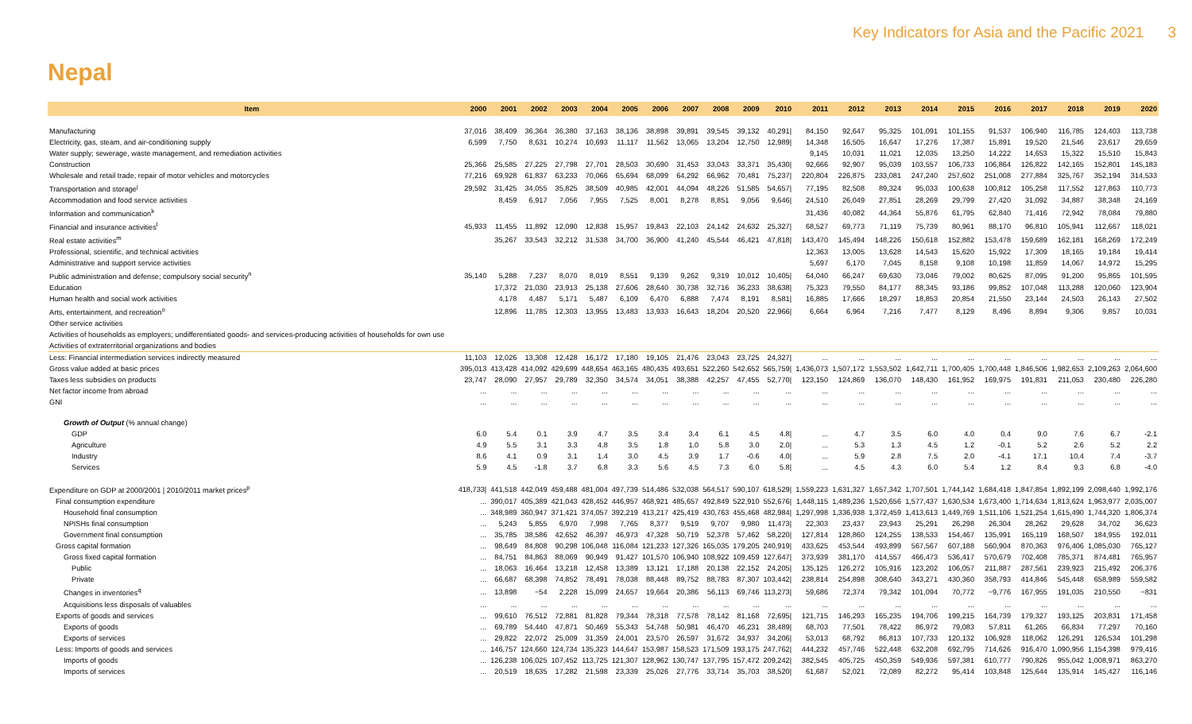Key Indicators for Asia and the Pacific 2021 3
Nepal
| Item | 2000 | 2001 | 2002 | 2003 | 2004 | 2005 | 2006 | 2007 | 2008 | 2009 | 2010 | 2011 | 2012 | 2013 | 2014 | 2015 | 2016 | 2017 | 2018 | 2019 | 2020 |
| --- | --- | --- | --- | --- | --- | --- | --- | --- | --- | --- | --- | --- | --- | --- | --- | --- | --- | --- | --- | --- | --- |
| Manufacturing | 37,016 | 38,409 | 36,364 | 36,380 | 37,163 | 38,136 | 38,898 | 39,891 | 39,545 | 39,132 | 40,291/ | 84,150 | 92,647 | 95,325 | 101,091 | 101,155 | 91,537 | 106,940 | 116,785 | 124,403 | 113,738 |
| Electricity, gas, steam, and air-conditioning supply | 6,599 | 7,750 | 8,631 | 10,274 | 10,693 | 11,117 | 11,562 | 13,065 | 13,204 | 12,750 | 12,989/ | 14,348 | 16,505 | 16,647 | 17,276 | 17,387 | 15,891 | 19,520 | 21,546 | 23,617 | 29,659 |
| Water supply; sewerage, waste management, and remediation activities | | | | | | | | | | | | 9,145 | 10,031 | 11,021 | 12,035 | 13,250 | 14,222 | 14,653 | 15,322 | 15,510 | 15,843 |
| Construction | 25,366 | 25,585 | 27,225 | 27,798 | 27,701 | 28,503 | 30,690 | 31,453 | 33,043 | 33,371 | 35,430/ | 92,666 | 92,907 | 95,039 | 103,557 | 106,733 | 106,864 | 126,822 | 142,165 | 152,801 | 145,183 |
| Wholesale and retail trade; repair of motor vehicles and motorcycles | 77,216 | 69,928 | 61,837 | 63,233 | 70,066 | 65,694 | 68,099 | 64,292 | 66,962 | 70,481 | 75,237/ | 220,804 | 226,875 | 233,081 | 247,240 | 257,602 | 251,008 | 277,884 | 325,767 | 352,194 | 314,533 |
| Transportation and storage<sup>j</sup> | 29,592 | 31,425 | 34,055 | 35,825 | 38,509 | 40,985 | 42,001 | 44,094 | 48,226 | 51,585 | 54,657/ | 77,195 | 82,508 | 89,324 | 95,033 | 100,638 | 100,812 | 105,258 | 117,552 | 127,863 | 110,773 |
| Accommodation and food service activities | | 8,459 | 6,917 | 7,056 | 7,955 | 7,525 | 8,001 | 8,278 | 8,851 | 9,056 | 9,646/ | 24,510 | 26,049 | 27,851 | 28,269 | 29,799 | 27,420 | 31,092 | 34,887 | 38,348 | 24,169 |
| Information and communication<sup>k</sup> | | | | | | | | | | | | 31,436 | 40,082 | 44,364 | 55,876 | 61,795 | 62,840 | 71,416 | 72,942 | 78,084 | 79,880 |
| Financial and insurance activities<sup>l</sup> | 45,933 | 11,455 | 11,892 | 12,090 | 12,838 | 15,957 | 19,843 | 22,103 | 24,142 | 24,632 | 25,327/ | 68,527 | 69,773 | 71,119 | 75,739 | 80,961 | 88,170 | 96,810 | 105,941 | 112,667 | 118,021 |
| Real estate activities<sup>m</sup> | | 35,267 | 33,543 | 32,212 | 31,538 | 34,700 | 36,900 | 41,240 | 45,544 | 46,421 | 47,818/ | 143,470 | 145,494 | 148,226 | 150,618 | 152,882 | 153,478 | 159,689 | 162,181 | 168,269 | 172,249 |
| Professional, scientific, and technical activities | | | | | | | | | | | | 12,363 | 13,005 | 13,628 | 14,543 | 15,620 | 15,922 | 17,309 | 18,165 | 19,184 | 19,414 |
| Administrative and support service activities | | | | | | | | | | | | 5,697 | 6,170 | 7,045 | 8,158 | 9,108 | 10,198 | 11,859 | 14,067 | 14,972 | 15,295 |
| Public administration and defense; compulsory social security<sup>n</sup> | 35,140 | 5,288 | 7,237 | 8,070 | 8,019 | 8,551 | 9,139 | 9,262 | 9,319 | 10,012 | 10,405/ | 64,040 | 66,247 | 69,630 | 73,046 | 79,002 | 80,625 | 87,095 | 91,200 | 95,865 | 101,595 |
| Education | | 17,372 | 21,030 | 23,913 | 25,138 | 27,606 | 28,640 | 30,738 | 32,716 | 36,233 | 38,638/ | 75,323 | 79,550 | 84,177 | 88,345 | 93,186 | 99,852 | 107,048 | 113,288 | 120,060 | 123,904 |
| Human health and social work activities | | 4,178 | 4,487 | 5,171 | 5,487 | 6,109 | 6,470 | 6,888 | 7,474 | 8,191 | 8,581/ | 16,885 | 17,666 | 18,297 | 18,853 | 20,854 | 21,550 | 23,144 | 24,503 | 26,143 | 27,502 |
| Arts, entertainment, and recreation<sup>o</sup> | | 12,896 | 11,785 | 12,303 | 13,955 | 13,483 | 13,933 | 16,643 | 18,204 | 20,520 | 22,966/ | 6,664 | 6,964 | 7,216 | 7,477 | 8,129 | 8,496 | 8,894 | 9,306 | 9,857 | 10,031 |
| Other service activities | | | | | | | | | | | | | | | | | | | | | |
| Activities of households as employers; undifferentiated goods- and services-producing activities of households for own use | | | | | | | | | | | | | | | | | | | | | |
| Activities of extraterritorial organizations and bodies | | | | | | | | | | | | | | | | | | | | | |
| Less: Financial intermediation services indirectly measured | 11,103 | 12,026 | 13,308 | 12,428 | 16,172 | 17,180 | 19,105 | 21,476 | 23,043 | 23,725 | 24,327/ | ... | ... | ... | ... | ... | ... | ... | ... | ... | ... |
| Gross value added at basic prices | 395,013 | 413,428 | 414,092 | 429,699 | 448,654 | 463,165 | 480,435 | 493,651 | 522,260 | 542,652 | 565,759/ | 1,436,073 | 1,507,172 | 1,553,502 | 1,642,711 | 1,700,405 | 1,700,448 | 1,846,506 | 1,982,653 | 2,109,263 | 2,064,600 |
| Taxes less subsidies on products | 23,747 | 28,090 | 27,957 | 29,789 | 32,350 | 34,574 | 34,051 | 38,388 | 42,257 | 47,455 | 52,770/ | 123,150 | 124,869 | 136,070 | 148,430 | 161,952 | 169,975 | 191,831 | 211,053 | 230,480 | 226,280 |
| Net factor income from abroad | ... | ... | ... | ... | ... | ... | ... | ... | ... | ... | ... | ... | ... | ... | ... | ... | ... | ... | ... | ... | ... |
| GNI | ... | ... | ... | ... | ... | ... | ... | ... | ... | ... | ... | ... | ... | ... | ... | ... | ... | ... | ... | ... | ... |
| Growth of Output (% annual change) | | | | | | | | | | | | | | | | | | | | | |
| GDP | 6.0 | 5.4 | 0.1 | 3.9 | 4.7 | 3.5 | 3.4 | 3.4 | 6.1 | 4.5 | 4.8/ | ... | 4.7 | 3.5 | 6.0 | 4.0 | 0.4 | 9.0 | 7.6 | 6.7 | -2.1 |
| Agriculture | 4.9 | 5.5 | 3.1 | 3.3 | 4.8 | 3.5 | 1.8 | 1.0 | 5.8 | 3.0 | 2.0/ | ... | 5.3 | 1.3 | 4.5 | 1.2 | -0.1 | 5.2 | 2.6 | 5.2 | 2.2 |
| Industry | 8.6 | 4.1 | 0.9 | 3.1 | 1.4 | 3.0 | 4.5 | 3.9 | 1.7 | -0.6 | 4.0/ | ... | 5.9 | 2.8 | 7.5 | 2.0 | -4.1 | 17.1 | 10.4 | 7.4 | -3.7 |
| Services | 5.9 | 4.5 | -1.8 | 3.7 | 6.8 | 3.3 | 5.6 | 4.5 | 7.3 | 6.0 | 5.8/ | ... | 4.5 | 4.3 | 6.0 | 5.4 | 1.2 | 8.4 | 9.3 | 6.8 | -4.0 |
| Expenditure on GDP at 2000/2001 / 2010/2011 market prices<sup>p</sup> | 418,733/ | 441,518 | 442,049 | 459,488 | 481,004 | 497,739 | 514,486 | 532,038 | 564,517 | 590,107 | 618,529/ | 1,559,223 | 1,631,327 | 1,657,342 | 1,707,501 | 1,744,142 | 1,684,418 | 1,847,854 | 1,892,199 | 2,098,440 | 1,992,176 |
| Final consumption expenditure | ... | 390,017 | 405,389 | 421,043 | 428,452 | 446,957 | 468,921 | 485,657 | 492,849 | 522,910 | 552,676/ | 1,448,115 | 1,489,236 | 1,520,656 | 1,577,437 | 1,630,534 | 1,673,400 | 1,714,634 | 1,813,624 | 1,963,977 | 2,035,007 |
| Household final consumption | ... | 348,989 | 360,947 | 371,421 | 374,057 | 392,219 | 413,217 | 425,419 | 430,763 | 455,468 | 482,984/ | 1,297,998 | 1,336,938 | 1,372,459 | 1,413,613 | 1,449,769 | 1,511,106 | 1,521,254 | 1,615,490 | 1,744,320 | 1,806,374 |
| NPISHs final consumption | ... | 5,243 | 5,855 | 6,970 | 7,998 | 7,765 | 8,377 | 9,519 | 9,707 | 9,980 | 11,473/ | 22,303 | 23,437 | 23,943 | 25,291 | 26,298 | 26,304 | 28,262 | 29,628 | 34,702 | 36,623 |
| Government final consumption | ... | 35,785 | 38,586 | 42,652 | 46,397 | 46,973 | 47,328 | 50,719 | 52,378 | 57,462 | 58,220/ | 127,814 | 128,860 | 124,255 | 138,533 | 154,467 | 135,991 | 165,119 | 168,507 | 184,955 | 192,011 |
| Gross capital formation | ... | 98,649 | 84,808 | 90,298 | 106,048 | 116,084 | 121,233 | 127,326 | 165,035 | 179,205 | 240,919/ | 433,625 | 453,544 | 493,899 | 567,567 | 607,188 | 560,904 | 870,363 | 976,406 | 1,085,030 | 765,127 |
| Gross fixed capital formation | ... | 84,751 | 84,863 | 88,069 | 90,949 | 91,427 | 101,570 | 106,940 | 108,922 | 109,459 | 127,647/ | 373,939 | 381,170 | 414,557 | 466,473 | 536,417 | 570,679 | 702,408 | 785,371 | 874,481 | 765,957 |
| Public | ... | 18,063 | 16,464 | 13,218 | 12,458 | 13,389 | 13,121 | 17,188 | 20,138 | 22,152 | 24,205/ | 135,125 | 126,272 | 105,916 | 123,202 | 106,057 | 211,887 | 287,561 | 239,923 | 215,492 | 206,376 |
| Private | ... | 66,687 | 68,398 | 74,852 | 78,491 | 78,038 | 88,448 | 89,752 | 88,783 | 87,307 | 103,442/ | 238,814 | 254,898 | 308,640 | 343,271 | 430,360 | 358,793 | 414,846 | 545,448 | 658,989 | 559,582 |
| Changes in inventories<sup>q</sup> | ... | 13,898 | −54 | 2,228 | 15,099 | 24,657 | 19,664 | 20,386 | 56,113 | 69,746 | 113,273/ | 59,686 | 72,374 | 79,342 | 101,094 | 70,772 | −9,776 | 167,955 | 191,035 | 210,550 | −831 |
| Acquisitions less disposals of valuables | ... | ... | ... | ... | ... | ... | ... | ... | ... | ... | ... | ... | ... | ... | ... | ... | ... | ... | ... | ... | ... |
| Exports of goods and services | ... | 99,610 | 76,512 | 72,881 | 81,828 | 79,344 | 78,318 | 77,578 | 78,142 | 81,168 | 72,695/ | 121,715 | 146,293 | 165,235 | 194,706 | 199,215 | 164,739 | 179,327 | 193,125 | 203,831 | 171,458 |
| Exports of goods | ... | 69,789 | 54,440 | 47,871 | 50,469 | 55,343 | 54,748 | 50,981 | 46,470 | 46,231 | 38,489/ | 68,703 | 77,501 | 78,422 | 86,972 | 79,083 | 57,811 | 61,265 | 66,834 | 77,297 | 70,160 |
| Exports of services | ... | 29,822 | 22,072 | 25,009 | 31,359 | 24,001 | 23,570 | 26,597 | 31,672 | 34,937 | 34,206/ | 53,013 | 68,792 | 86,813 | 107,733 | 120,132 | 106,928 | 118,062 | 126,291 | 126,534 | 101,298 |
| Less: Imports of goods and services | ... | 146,757 | 124,660 | 124,734 | 135,323 | 144,647 | 153,987 | 158,523 | 171,509 | 193,175 | 247,762/ | 444,232 | 457,746 | 522,448 | 632,208 | 692,795 | 714,626 | 916,470 | 1,090,956 | 1,154,398 | 979,416 |
| Imports of goods | ... | 126,238 | 106,025 | 107,452 | 113,725 | 121,307 | 128,962 | 130,747 | 137,795 | 157,472 | 209,242/ | 382,545 | 405,725 | 450,359 | 549,936 | 597,381 | 610,777 | 790,826 | 955,042 | 1,008,971 | 863,270 |
| Imports of services | ... | 20,519 | 18,635 | 17,282 | 21,598 | 23,339 | 25,026 | 27,776 | 33,714 | 35,703 | 38,520/ | 61,687 | 52,021 | 72,089 | 82,272 | 95,414 | 103,848 | 125,644 | 135,914 | 145,427 | 116,146 |